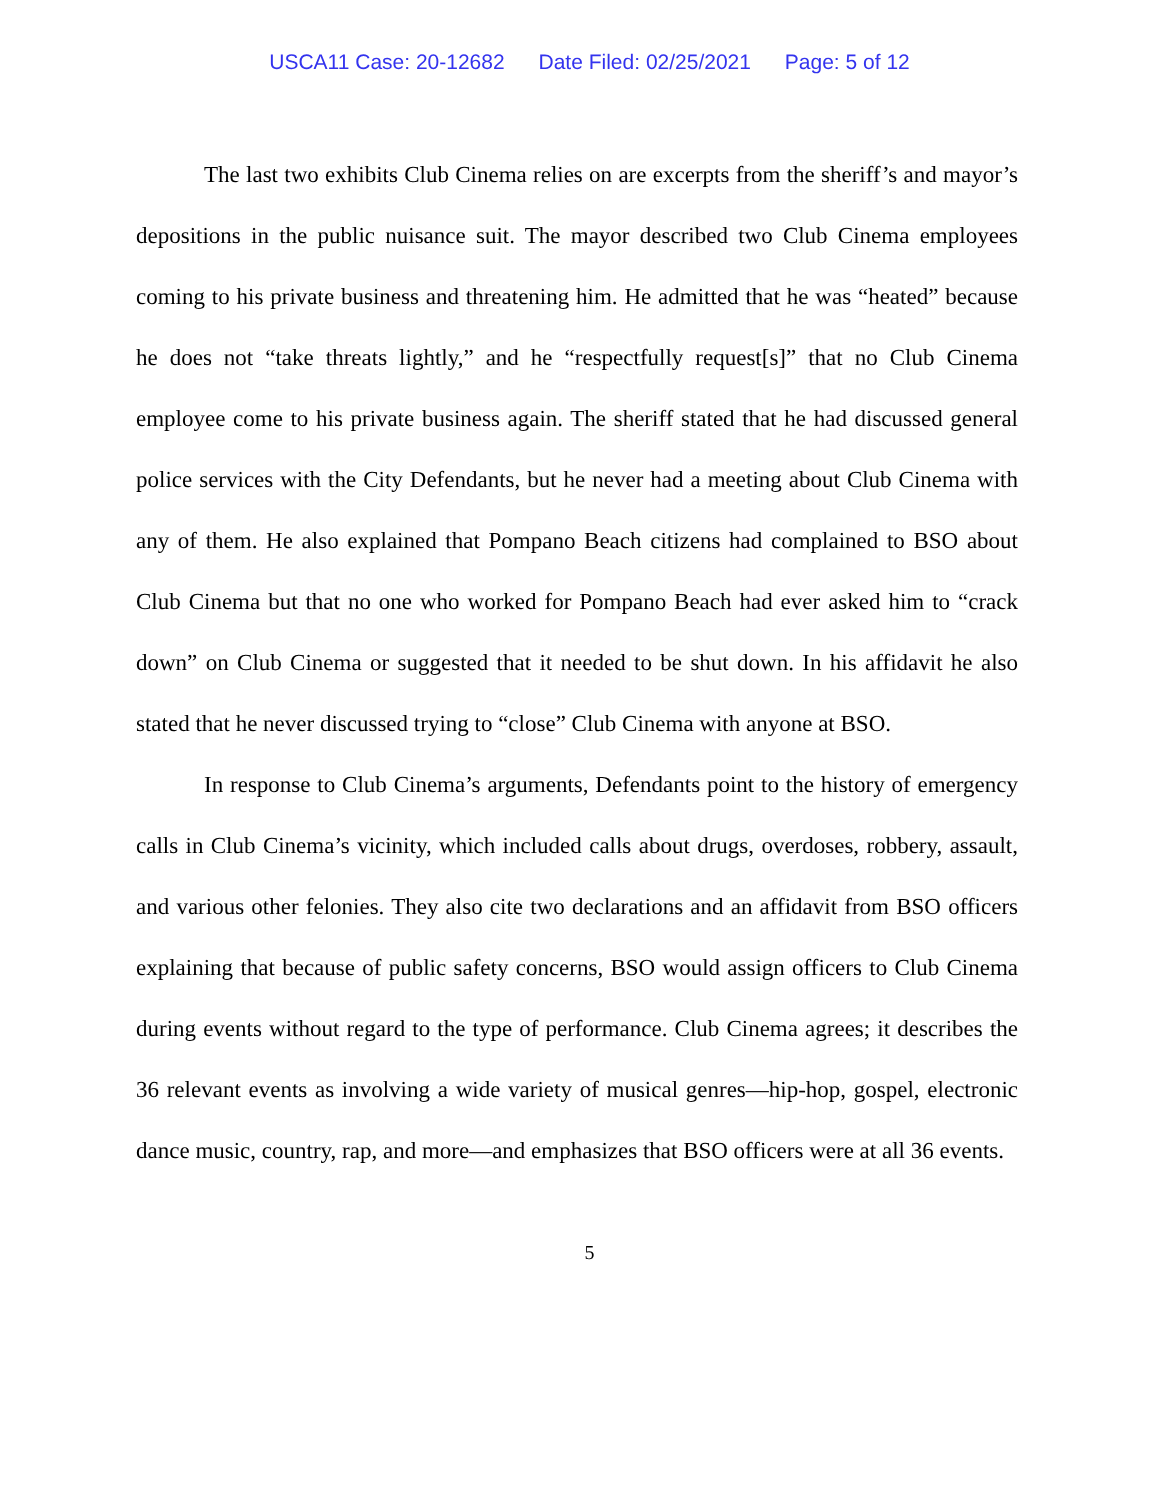USCA11 Case: 20-12682 Date Filed: 02/25/2021 Page: 5 of 12
The last two exhibits Club Cinema relies on are excerpts from the sheriff’s and mayor’s depositions in the public nuisance suit. The mayor described two Club Cinema employees coming to his private business and threatening him. He admitted that he was “heated” because he does not “take threats lightly,” and he “respectfully request[s]” that no Club Cinema employee come to his private business again. The sheriff stated that he had discussed general police services with the City Defendants, but he never had a meeting about Club Cinema with any of them. He also explained that Pompano Beach citizens had complained to BSO about Club Cinema but that no one who worked for Pompano Beach had ever asked him to “crack down” on Club Cinema or suggested that it needed to be shut down. In his affidavit he also stated that he never discussed trying to “close” Club Cinema with anyone at BSO.
In response to Club Cinema’s arguments, Defendants point to the history of emergency calls in Club Cinema’s vicinity, which included calls about drugs, overdoses, robbery, assault, and various other felonies. They also cite two declarations and an affidavit from BSO officers explaining that because of public safety concerns, BSO would assign officers to Club Cinema during events without regard to the type of performance. Club Cinema agrees; it describes the 36 relevant events as involving a wide variety of musical genres—hip-hop, gospel, electronic dance music, country, rap, and more—and emphasizes that BSO officers were at all 36 events.
5